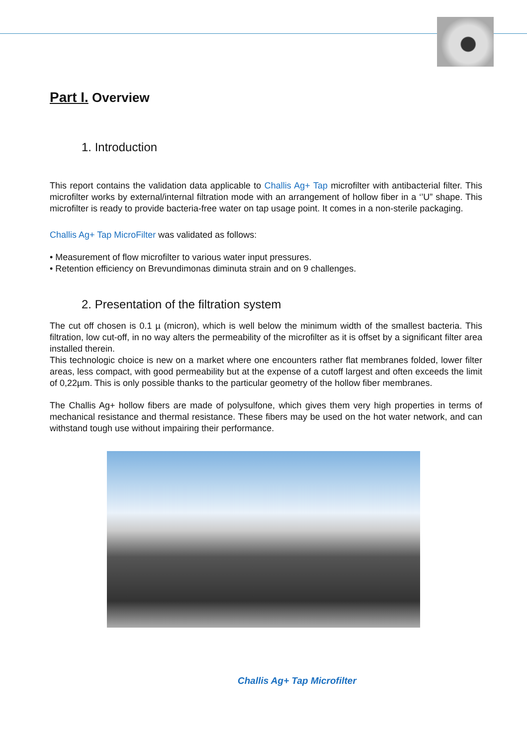Part I. Overview
1. Introduction
This report contains the validation data applicable to Challis Ag+ Tap microfilter with antibacterial filter. This microfilter works by external/internal filtration mode with an arrangement of hollow fiber in a ‘’U” shape. This microfilter is ready to provide bacteria-free water on tap usage point. It comes in a non-sterile packaging.
Challis Ag+ Tap MicroFilter was validated as follows:
• Measurement of flow microfilter to various water input pressures.
• Retention efficiency on Brevundimonas diminuta strain and on 9 challenges.
2. Presentation of the filtration system
The cut off chosen is 0.1 µ (micron), which is well below the minimum width of the smallest bacteria. This filtration, low cut-off, in no way alters the permeability of the microfilter as it is offset by a significant filter area installed therein.
This technologic choice is new on a market where one encounters rather flat membranes folded, lower filter areas, less compact, with good permeability but at the expense of a cutoff largest and often exceeds the limit of 0,22µm. This is only possible thanks to the particular geometry of the hollow fiber membranes.
The Challis Ag+ hollow fibers are made of polysulfone, which gives them very high properties in terms of mechanical resistance and thermal resistance. These fibers may be used on the hot water network, and can withstand tough use without impairing their performance.
Challis Ag+ Tap Microfilter